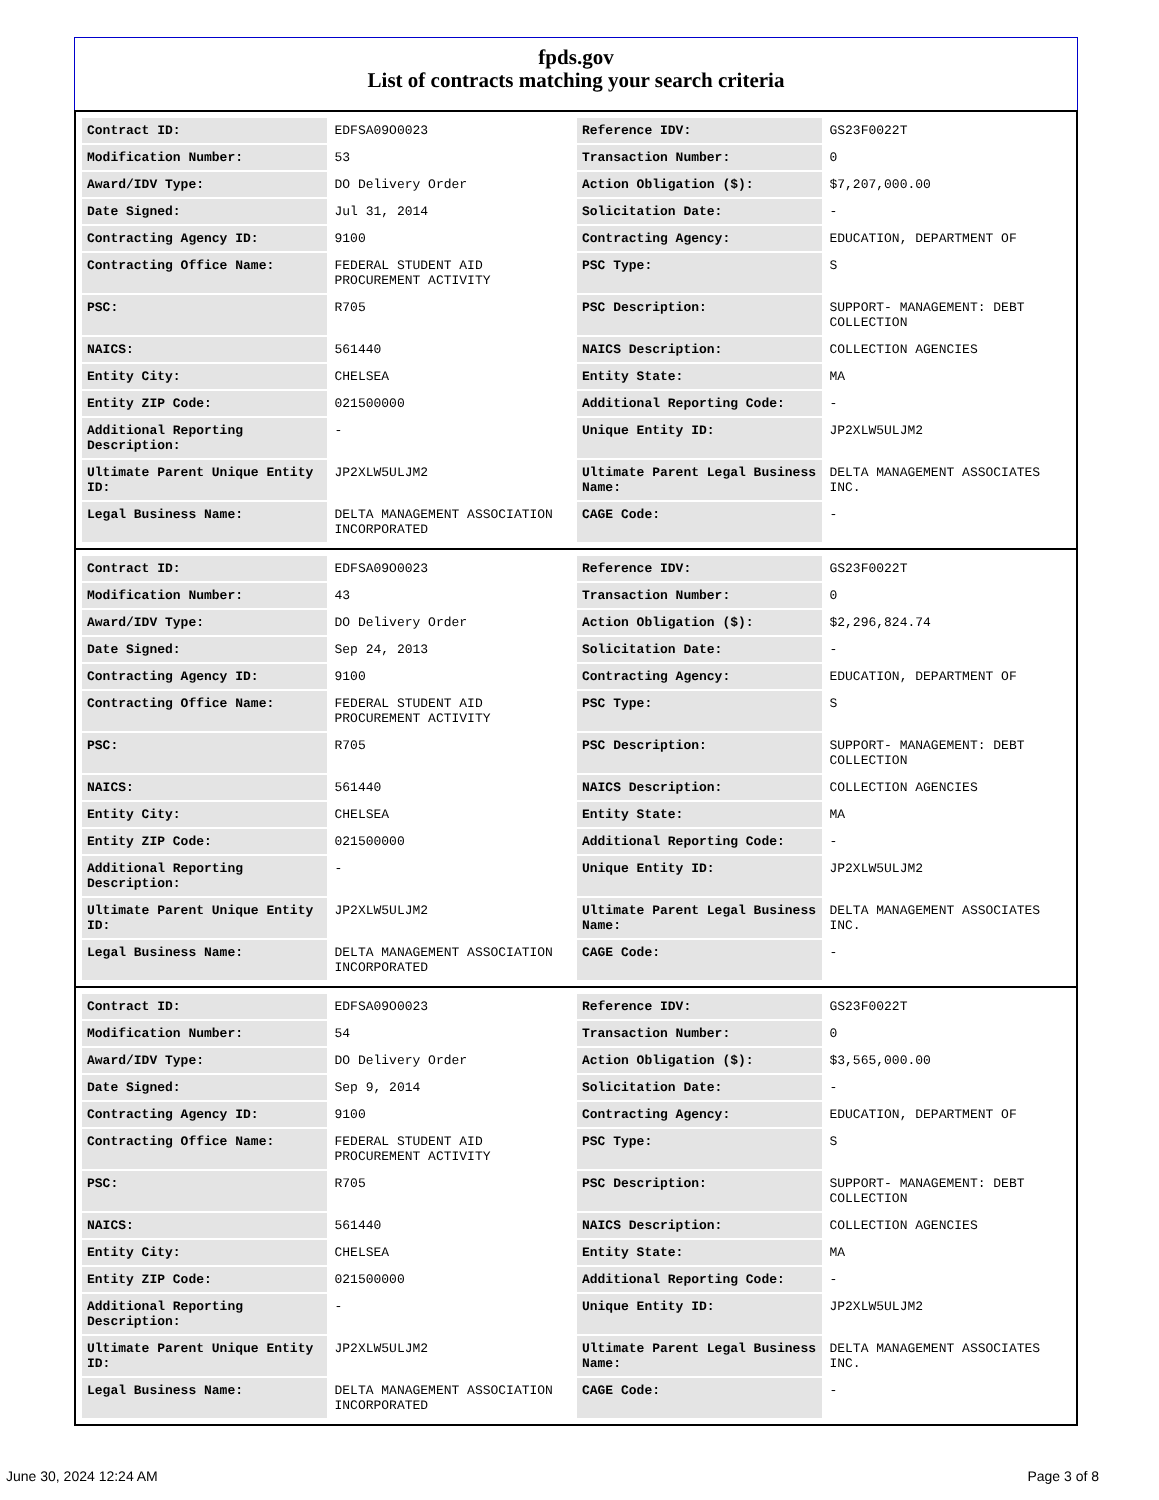fpds.gov
List of contracts matching your search criteria
| Contract ID: | EDFSA09O0023 | Reference IDV: | GS23F0022T |
| Modification Number: | 53 | Transaction Number: | 0 |
| Award/IDV Type: | DO Delivery Order | Action Obligation ($): | $7,207,000.00 |
| Date Signed: | Jul 31, 2014 | Solicitation Date: | - |
| Contracting Agency ID: | 9100 | Contracting Agency: | EDUCATION, DEPARTMENT OF |
| Contracting Office Name: | FEDERAL STUDENT AID PROCUREMENT ACTIVITY | PSC Type: | S |
| PSC: | R705 | PSC Description: | SUPPORT- MANAGEMENT: DEBT COLLECTION |
| NAICS: | 561440 | NAICS Description: | COLLECTION AGENCIES |
| Entity City: | CHELSEA | Entity State: | MA |
| Entity ZIP Code: | 021500000 | Additional Reporting Code: | - |
| Additional Reporting Description: | - | Unique Entity ID: | JP2XLW5ULJM2 |
| Ultimate Parent Unique Entity ID: | JP2XLW5ULJM2 | Ultimate Parent Legal Business Name: | DELTA MANAGEMENT ASSOCIATES INC. |
| Legal Business Name: | DELTA MANAGEMENT ASSOCIATION INCORPORATED | CAGE Code: | - |
| Contract ID: | EDFSA09O0023 | Reference IDV: | GS23F0022T |
| Modification Number: | 43 | Transaction Number: | 0 |
| Award/IDV Type: | DO Delivery Order | Action Obligation ($): | $2,296,824.74 |
| Date Signed: | Sep 24, 2013 | Solicitation Date: | - |
| Contracting Agency ID: | 9100 | Contracting Agency: | EDUCATION, DEPARTMENT OF |
| Contracting Office Name: | FEDERAL STUDENT AID PROCUREMENT ACTIVITY | PSC Type: | S |
| PSC: | R705 | PSC Description: | SUPPORT- MANAGEMENT: DEBT COLLECTION |
| NAICS: | 561440 | NAICS Description: | COLLECTION AGENCIES |
| Entity City: | CHELSEA | Entity State: | MA |
| Entity ZIP Code: | 021500000 | Additional Reporting Code: | - |
| Additional Reporting Description: | - | Unique Entity ID: | JP2XLW5ULJM2 |
| Ultimate Parent Unique Entity ID: | JP2XLW5ULJM2 | Ultimate Parent Legal Business Name: | DELTA MANAGEMENT ASSOCIATES INC. |
| Legal Business Name: | DELTA MANAGEMENT ASSOCIATION INCORPORATED | CAGE Code: | - |
| Contract ID: | EDFSA09O0023 | Reference IDV: | GS23F0022T |
| Modification Number: | 54 | Transaction Number: | 0 |
| Award/IDV Type: | DO Delivery Order | Action Obligation ($): | $3,565,000.00 |
| Date Signed: | Sep 9, 2014 | Solicitation Date: | - |
| Contracting Agency ID: | 9100 | Contracting Agency: | EDUCATION, DEPARTMENT OF |
| Contracting Office Name: | FEDERAL STUDENT AID PROCUREMENT ACTIVITY | PSC Type: | S |
| PSC: | R705 | PSC Description: | SUPPORT- MANAGEMENT: DEBT COLLECTION |
| NAICS: | 561440 | NAICS Description: | COLLECTION AGENCIES |
| Entity City: | CHELSEA | Entity State: | MA |
| Entity ZIP Code: | 021500000 | Additional Reporting Code: | - |
| Additional Reporting Description: | - | Unique Entity ID: | JP2XLW5ULJM2 |
| Ultimate Parent Unique Entity ID: | JP2XLW5ULJM2 | Ultimate Parent Legal Business Name: | DELTA MANAGEMENT ASSOCIATES INC. |
| Legal Business Name: | DELTA MANAGEMENT ASSOCIATION INCORPORATED | CAGE Code: | - |
June 30, 2024 12:24 AM Page 3 of 8